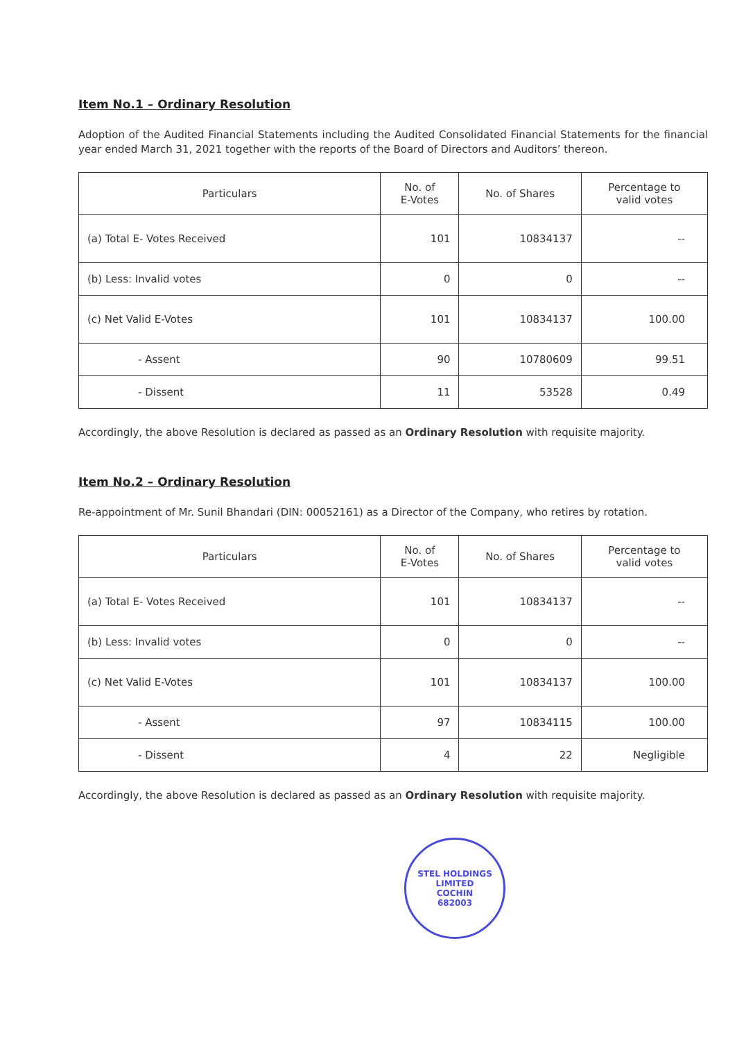Item No.1 – Ordinary Resolution
Adoption of the Audited Financial Statements including the Audited Consolidated Financial Statements for the financial year ended March 31, 2021 together with the reports of the Board of Directors and Auditors’ thereon.
| Particulars | No. of E-Votes | No. of Shares | Percentage to valid votes |
| --- | --- | --- | --- |
| (a) Total E- Votes Received | 101 | 10834137 | -- |
| (b) Less: Invalid votes | 0 | 0 | -- |
| (c) Net Valid E-Votes | 101 | 10834137 | 100.00 |
| - Assent | 90 | 10780609 | 99.51 |
| - Dissent | 11 | 53528 | 0.49 |
Accordingly, the above Resolution is declared as passed as an Ordinary Resolution with requisite majority.
Item No.2 – Ordinary Resolution
Re-appointment of Mr. Sunil Bhandari (DIN: 00052161) as a Director of the Company, who retires by rotation.
| Particulars | No. of E-Votes | No. of Shares | Percentage to valid votes |
| --- | --- | --- | --- |
| (a) Total E- Votes Received | 101 | 10834137 | -- |
| (b) Less: Invalid votes | 0 | 0 | -- |
| (c) Net Valid E-Votes | 101 | 10834137 | 100.00 |
| - Assent | 97 | 10834115 | 100.00 |
| - Dissent | 4 | 22 | Negligible |
Accordingly, the above Resolution is declared as passed as an Ordinary Resolution with requisite majority.
STEL HOLDINGS
LIMITED
COCHIN
682003